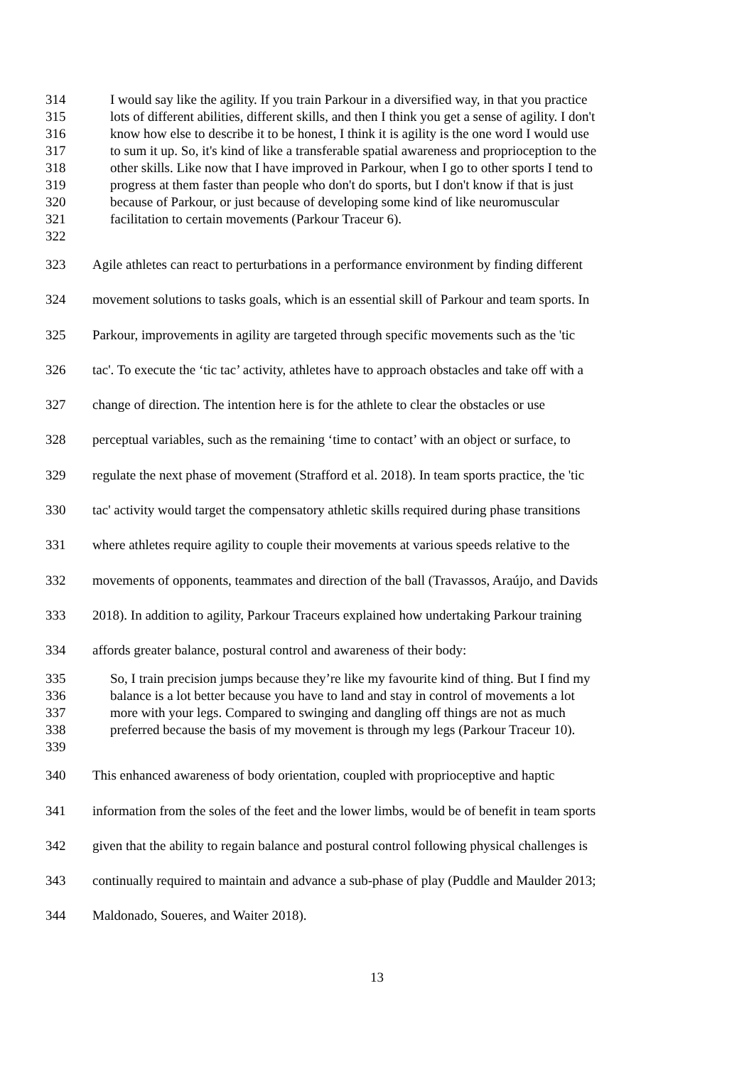314 I would say like the agility. If you train Parkour in a diversified way, in that you practice
315 lots of different abilities, different skills, and then I think you get a sense of agility. I don't
316 know how else to describe it to be honest, I think it is agility is the one word I would use
317 to sum it up. So, it's kind of like a transferable spatial awareness and proprioception to the
318 other skills. Like now that I have improved in Parkour, when I go to other sports I tend to
319 progress at them faster than people who don't do sports, but I don't know if that is just
320 because of Parkour, or just because of developing some kind of like neuromuscular
321 facilitation to certain movements (Parkour Traceur 6).
322
323 Agile athletes can react to perturbations in a performance environment by finding different
324 movement solutions to tasks goals, which is an essential skill of Parkour and team sports. In
325 Parkour, improvements in agility are targeted through specific movements such as the 'tic
326 tac'. To execute the ‘tic tac’ activity, athletes have to approach obstacles and take off with a
327 change of direction. The intention here is for the athlete to clear the obstacles or use
328 perceptual variables, such as the remaining ‘time to contact’ with an object or surface, to
329 regulate the next phase of movement (Strafford et al. 2018). In team sports practice, the 'tic
330 tac' activity would target the compensatory athletic skills required during phase transitions
331 where athletes require agility to couple their movements at various speeds relative to the
332 movements of opponents, teammates and direction of the ball (Travassos, Araújo, and Davids
333 2018). In addition to agility, Parkour Traceurs explained how undertaking Parkour training
334 affords greater balance, postural control and awareness of their body:
335 So, I train precision jumps because they’re like my favourite kind of thing. But I find my
336 balance is a lot better because you have to land and stay in control of movements a lot
337 more with your legs. Compared to swinging and dangling off things are not as much
338 preferred because the basis of my movement is through my legs (Parkour Traceur 10).
339
340 This enhanced awareness of body orientation, coupled with proprioceptive and haptic
341 information from the soles of the feet and the lower limbs, would be of benefit in team sports
342 given that the ability to regain balance and postural control following physical challenges is
343 continually required to maintain and advance a sub-phase of play (Puddle and Maulder 2013;
344 Maldonado, Soueres, and Waiter 2018).
13